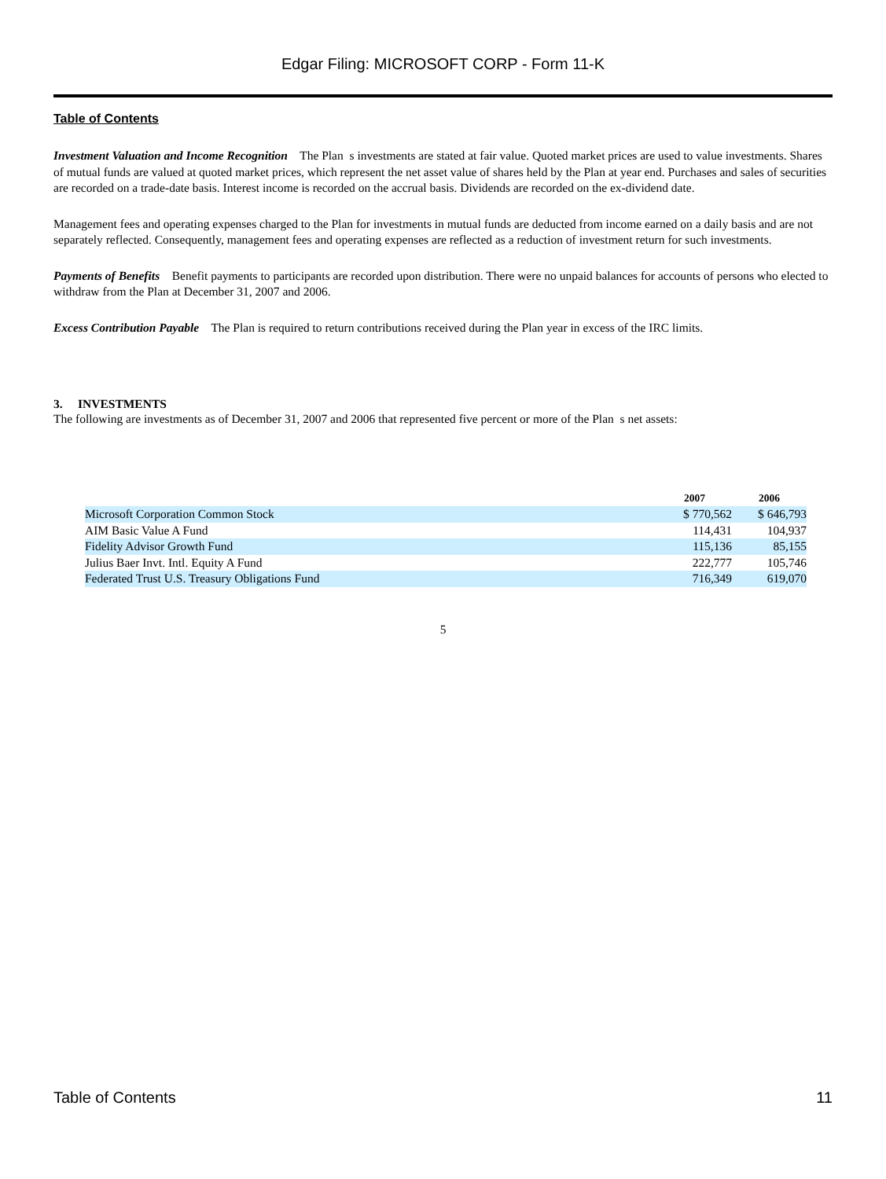Edgar Filing: MICROSOFT CORP - Form 11-K
Table of Contents
Investment Valuation and Income Recognition The Plan s investments are stated at fair value. Quoted market prices are used to value investments. Shares of mutual funds are valued at quoted market prices, which represent the net asset value of shares held by the Plan at year end. Purchases and sales of securities are recorded on a trade-date basis. Interest income is recorded on the accrual basis. Dividends are recorded on the ex-dividend date.
Management fees and operating expenses charged to the Plan for investments in mutual funds are deducted from income earned on a daily basis and are not separately reflected. Consequently, management fees and operating expenses are reflected as a reduction of investment return for such investments.
Payments of Benefits Benefit payments to participants are recorded upon distribution. There were no unpaid balances for accounts of persons who elected to withdraw from the Plan at December 31, 2007 and 2006.
Excess Contribution Payable The Plan is required to return contributions received during the Plan year in excess of the IRC limits.
3. INVESTMENTS
The following are investments as of December 31, 2007 and 2006 that represented five percent or more of the Plan s net assets:
| | 2007 | 2006 |
| --- | --- | --- |
| Microsoft Corporation Common Stock | $ 770,562 | $ 646,793 |
| AIM Basic Value A Fund | 114,431 | 104,937 |
| Fidelity Advisor Growth Fund | 115,136 | 85,155 |
| Julius Baer Invt. Intl. Equity A Fund | 222,777 | 105,746 |
| Federated Trust U.S. Treasury Obligations Fund | 716,349 | 619,070 |
5
Table of Contents 11